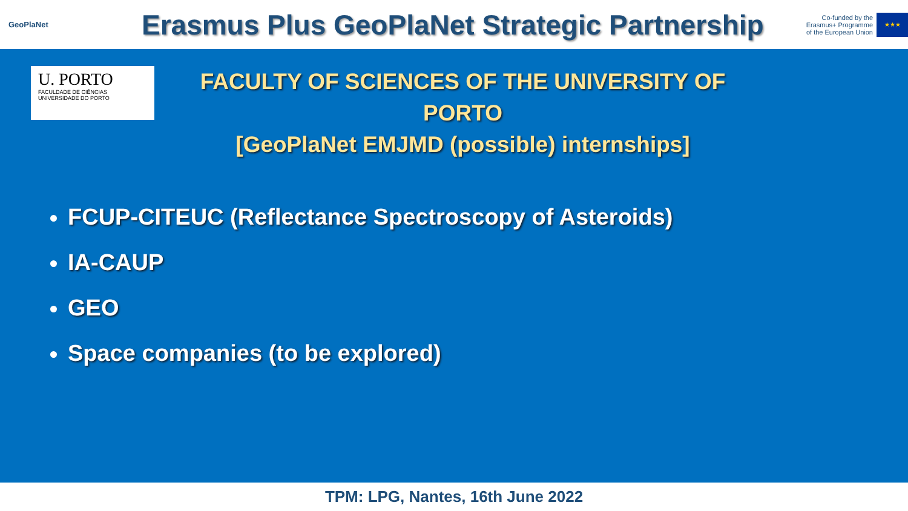GeoPlaNet
Erasmus Plus GeoPlaNet Strategic Partnership
Co-funded by the
Erasmus+ Programme
of the European Union
★★★
U. PORTO
FACULDADE DE CIÊNCIAS
UNIVERSIDADE DO PORTO
FACULTY OF SCIENCES OF THE UNIVERSITY OF PORTO
[GeoPlaNet EMJMD (possible) internships]
FCUP-CITEUC (Reflectance Spectroscopy of Asteroids)
IA-CAUP
GEO
Space companies (to be explored)
TPM: LPG, Nantes, 16th June 2022